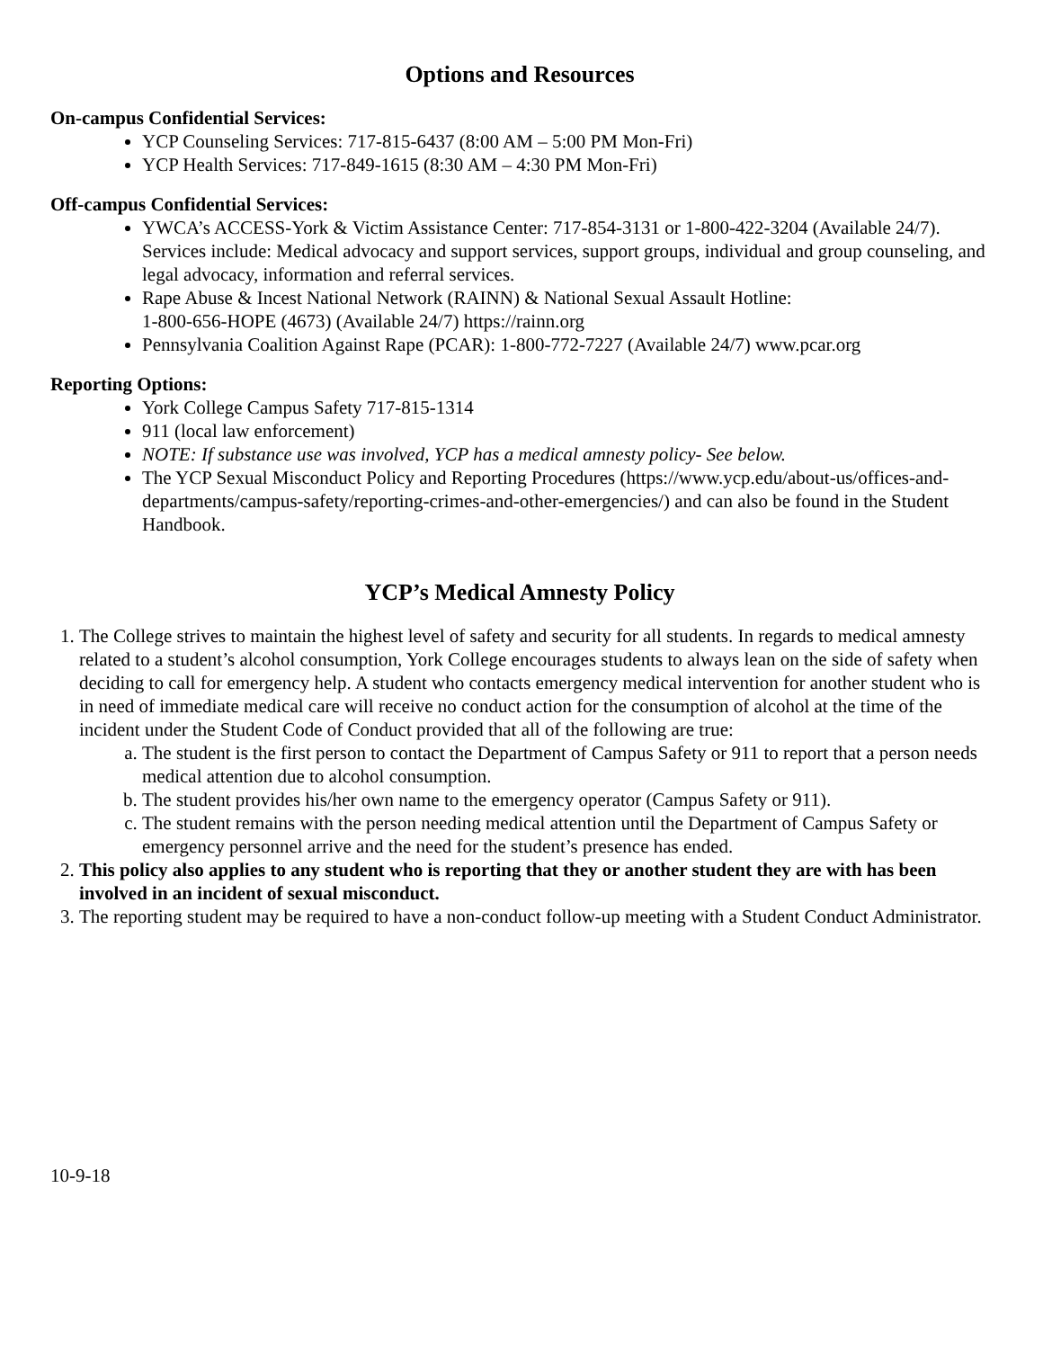Options and Resources
On-campus Confidential Services:
YCP Counseling Services: 717-815-6437 (8:00 AM – 5:00 PM Mon-Fri)
YCP Health Services: 717-849-1615 (8:30 AM – 4:30 PM Mon-Fri)
Off-campus Confidential Services:
YWCA’s ACCESS-York & Victim Assistance Center: 717-854-3131 or 1-800-422-3204 (Available 24/7). Services include: Medical advocacy and support services, support groups, individual and group counseling, and legal advocacy, information and referral services.
Rape Abuse & Incest National Network (RAINN) & National Sexual Assault Hotline:
1-800-656-HOPE (4673) (Available 24/7) https://rainn.org
Pennsylvania Coalition Against Rape (PCAR): 1-800-772-7227 (Available 24/7) www.pcar.org
Reporting Options:
York College Campus Safety 717-815-1314
911 (local law enforcement)
NOTE: If substance use was involved, YCP has a medical amnesty policy- See below.
The YCP Sexual Misconduct Policy and Reporting Procedures (https://www.ycp.edu/about-us/offices-and-departments/campus-safety/reporting-crimes-and-other-emergencies/) and can also be found in the Student Handbook.
YCP’s Medical Amnesty Policy
1. The College strives to maintain the highest level of safety and security for all students. In regards to medical amnesty related to a student’s alcohol consumption, York College encourages students to always lean on the side of safety when deciding to call for emergency help. A student who contacts emergency medical intervention for another student who is in need of immediate medical care will receive no conduct action for the consumption of alcohol at the time of the incident under the Student Code of Conduct provided that all of the following are true:
a. The student is the first person to contact the Department of Campus Safety or 911 to report that a person needs medical attention due to alcohol consumption.
b. The student provides his/her own name to the emergency operator (Campus Safety or 911).
c. The student remains with the person needing medical attention until the Department of Campus Safety or emergency personnel arrive and the need for the student’s presence has ended.
2. This policy also applies to any student who is reporting that they or another student they are with has been involved in an incident of sexual misconduct.
3. The reporting student may be required to have a non-conduct follow-up meeting with a Student Conduct Administrator.
10-9-18